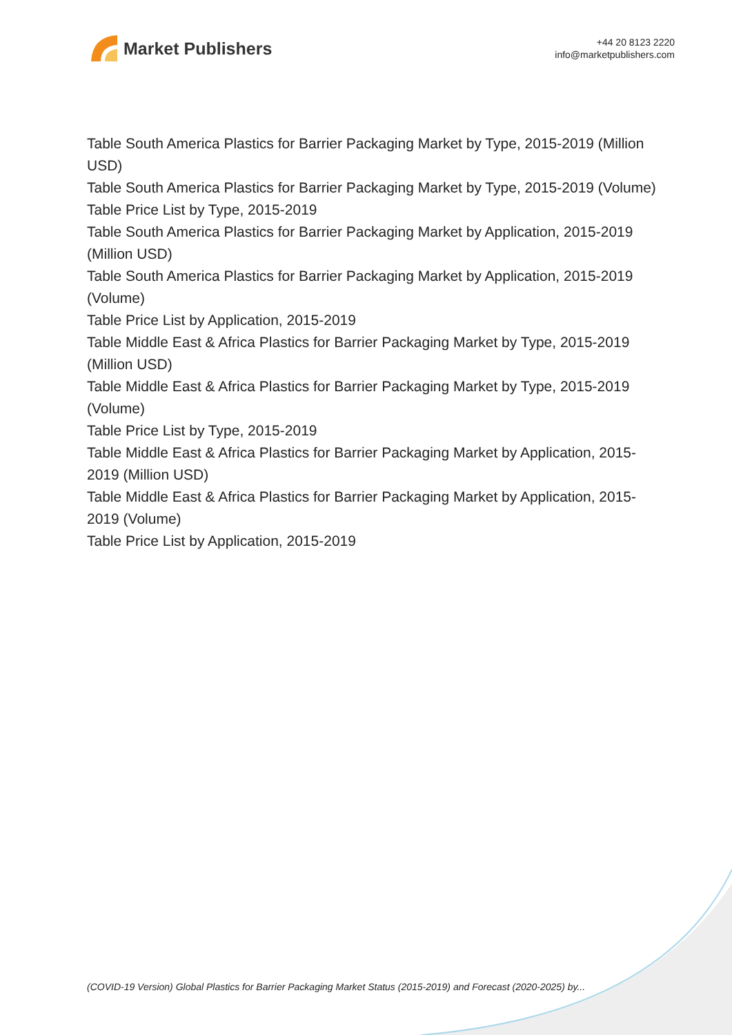Market Publishers
+44 20 8123 2220
info@marketpublishers.com
Table South America Plastics for Barrier Packaging Market by Type, 2015-2019 (Million USD)
Table South America Plastics for Barrier Packaging Market by Type, 2015-2019 (Volume)
Table Price List by Type, 2015-2019
Table South America Plastics for Barrier Packaging Market by Application, 2015-2019 (Million USD)
Table South America Plastics for Barrier Packaging Market by Application, 2015-2019 (Volume)
Table Price List by Application, 2015-2019
Table Middle East & Africa Plastics for Barrier Packaging Market by Type, 2015-2019 (Million USD)
Table Middle East & Africa Plastics for Barrier Packaging Market by Type, 2015-2019 (Volume)
Table Price List by Type, 2015-2019
Table Middle East & Africa Plastics for Barrier Packaging Market by Application, 2015-2019 (Million USD)
Table Middle East & Africa Plastics for Barrier Packaging Market by Application, 2015-2019 (Volume)
Table Price List by Application, 2015-2019
(COVID-19 Version) Global Plastics for Barrier Packaging Market Status (2015-2019) and Forecast (2020-2025) by...